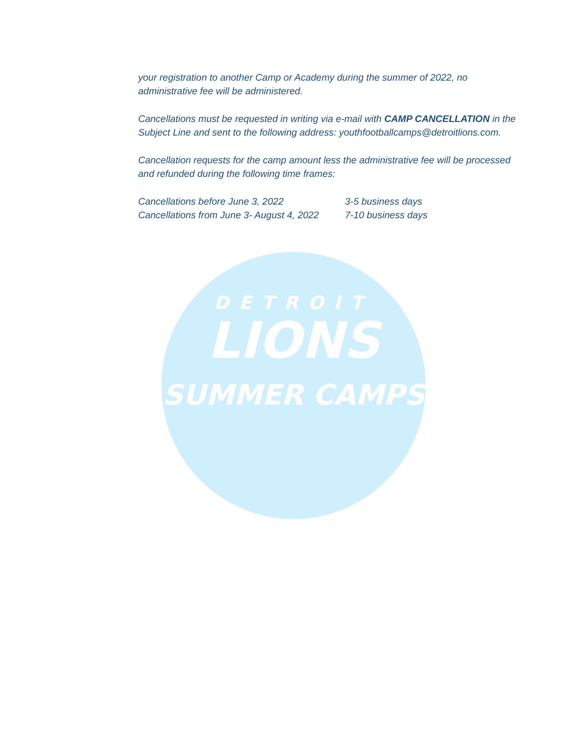DETROIT
LIONS
SUMMER CAMPS
your registration to another Camp or Academy during the summer of 2022, no administrative fee will be administered.
Cancellations must be requested in writing via e-mail with CAMP CANCELLATION in the Subject Line and sent to the following address: youthfootballcamps@detroitlions.com.
Cancellation requests for the camp amount less the administrative fee will be processed and refunded during the following time frames:
Cancellations before June 3, 2022 3-5 business days
Cancellations from June 3- August 4, 2022 7-10 business days